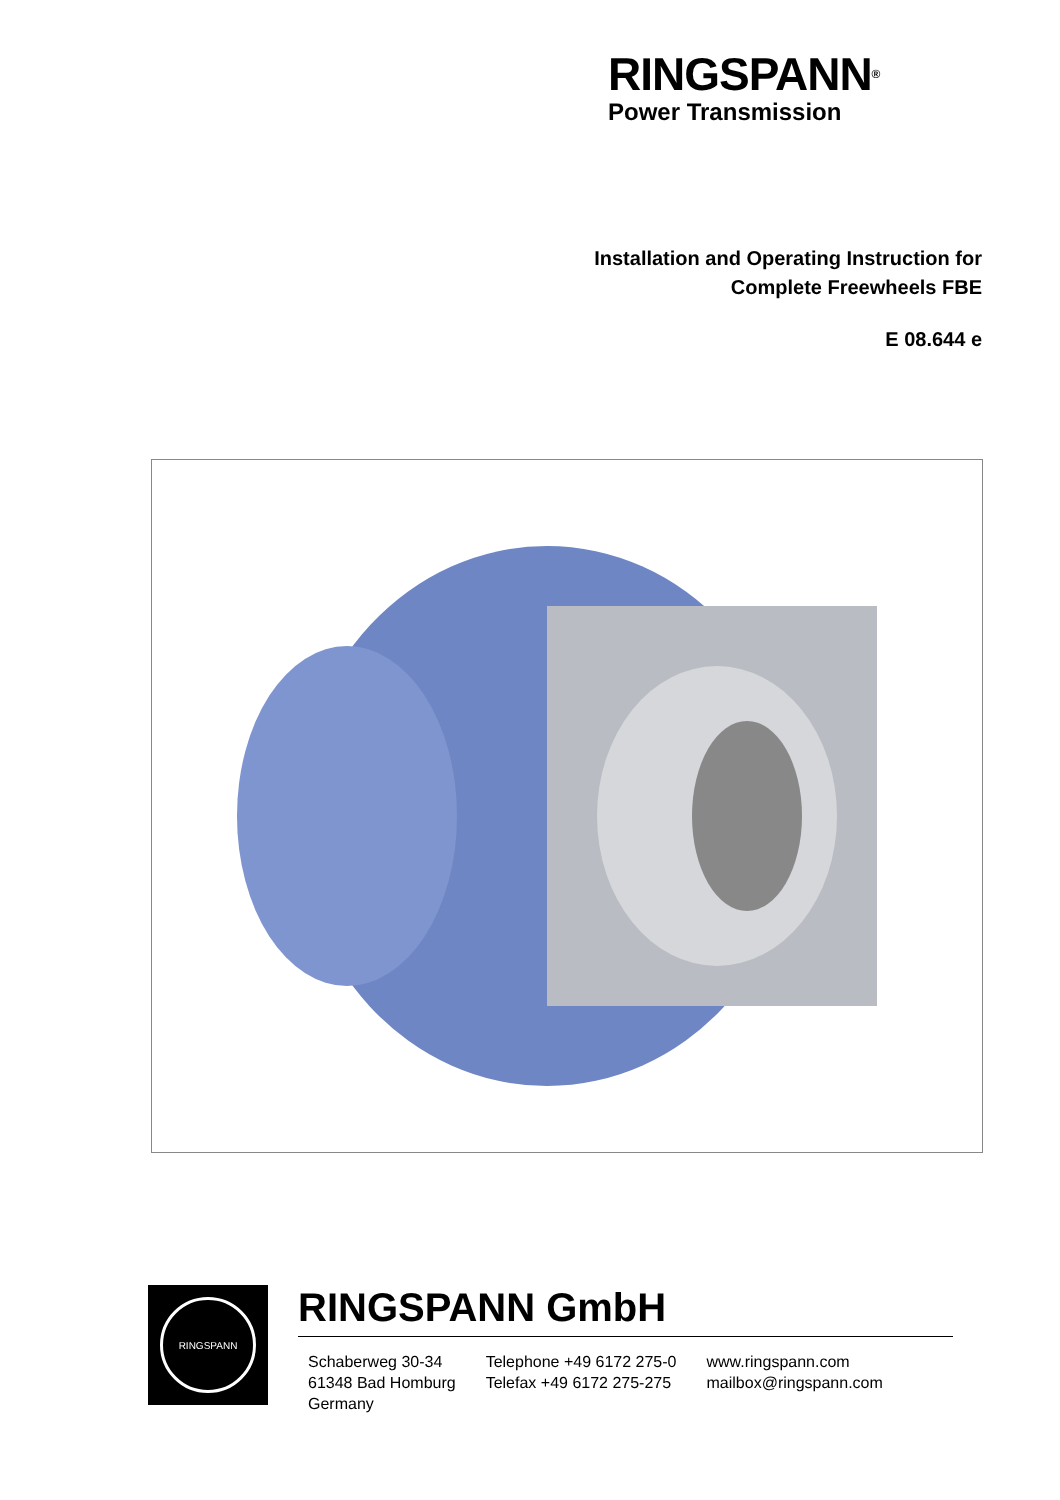RINGSPANN<sup>®</sup>
Power Transmission
Installation and Operating Instruction for
Complete Freewheels FBE
E 08.644 e
RINGSPANN
RINGSPANN GmbH
Schaberweg 30-34
61348 Bad Homburg
Germany
Telephone +49 6172 275-0
Telefax +49 6172 275-275
www.ringspann.com
mailbox@ringspann.com